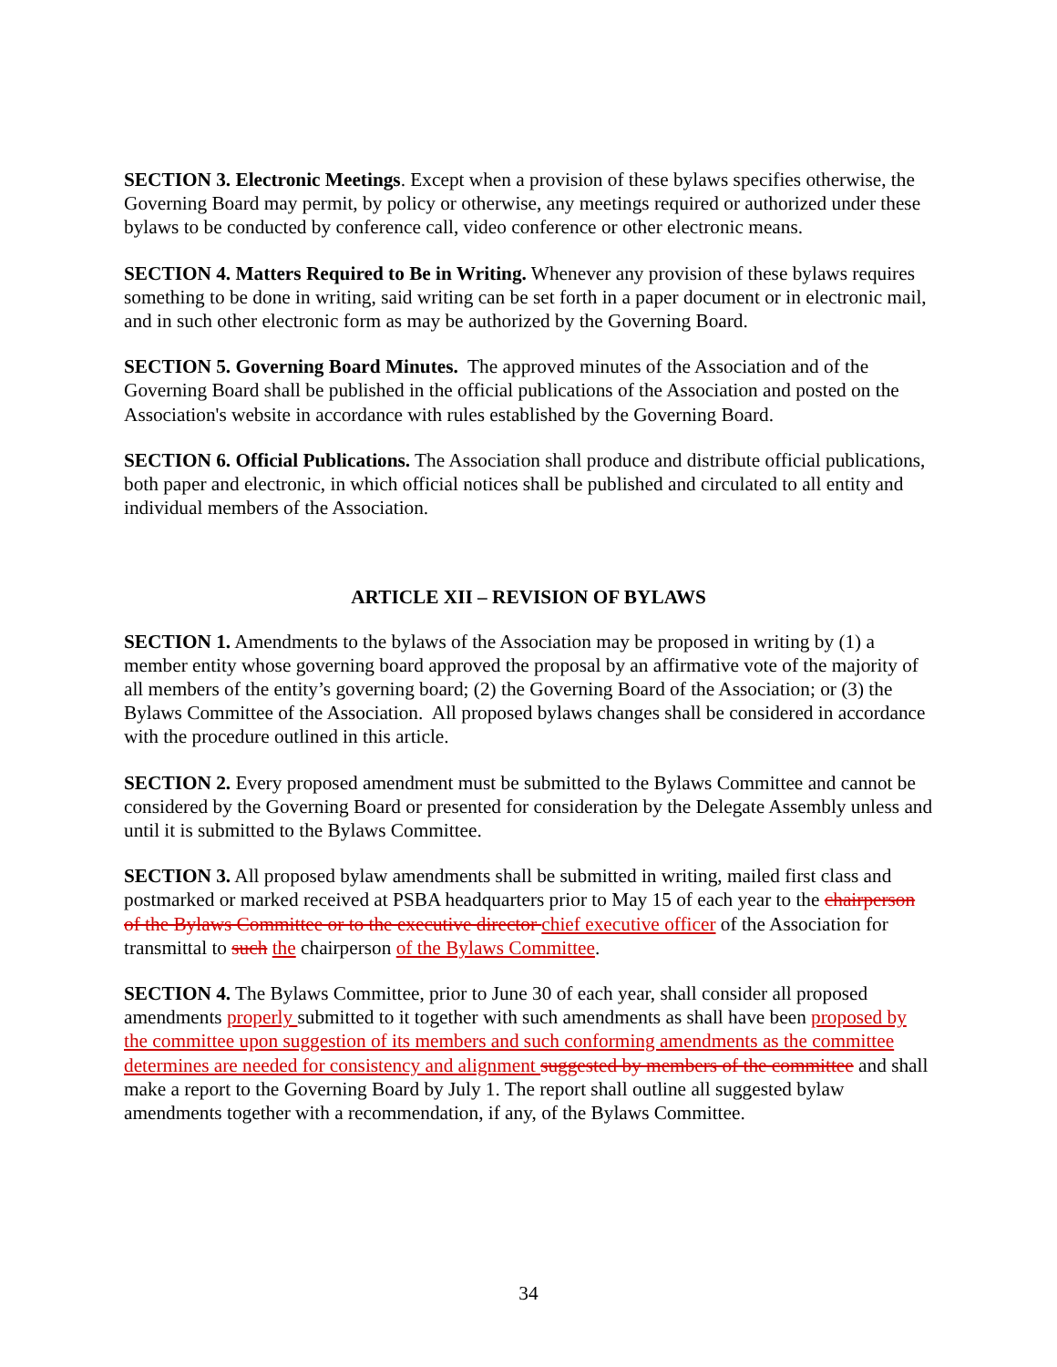SECTION 3. Electronic Meetings. Except when a provision of these bylaws specifies otherwise, the Governing Board may permit, by policy or otherwise, any meetings required or authorized under these bylaws to be conducted by conference call, video conference or other electronic means.
SECTION 4. Matters Required to Be in Writing. Whenever any provision of these bylaws requires something to be done in writing, said writing can be set forth in a paper document or in electronic mail, and in such other electronic form as may be authorized by the Governing Board.
SECTION 5. Governing Board Minutes. The approved minutes of the Association and of the Governing Board shall be published in the official publications of the Association and posted on the Association's website in accordance with rules established by the Governing Board.
SECTION 6. Official Publications. The Association shall produce and distribute official publications, both paper and electronic, in which official notices shall be published and circulated to all entity and individual members of the Association.
ARTICLE XII – REVISION OF BYLAWS
SECTION 1. Amendments to the bylaws of the Association may be proposed in writing by (1) a member entity whose governing board approved the proposal by an affirmative vote of the majority of all members of the entity’s governing board; (2) the Governing Board of the Association; or (3) the Bylaws Committee of the Association. All proposed bylaws changes shall be considered in accordance with the procedure outlined in this article.
SECTION 2. Every proposed amendment must be submitted to the Bylaws Committee and cannot be considered by the Governing Board or presented for consideration by the Delegate Assembly unless and until it is submitted to the Bylaws Committee.
SECTION 3. All proposed bylaw amendments shall be submitted in writing, mailed first class and postmarked or marked received at PSBA headquarters prior to May 15 of each year to the chairperson of the Bylaws Committee or to the executive director chief executive officer of the Association for transmittal to such the chairperson of the Bylaws Committee.
SECTION 4. The Bylaws Committee, prior to June 30 of each year, shall consider all proposed amendments properly submitted to it together with such amendments as shall have been proposed by the committee upon suggestion of its members and such conforming amendments as the committee determines are needed for consistency and alignment suggested by members of the committee and shall make a report to the Governing Board by July 1. The report shall outline all suggested bylaw amendments together with a recommendation, if any, of the Bylaws Committee.
34